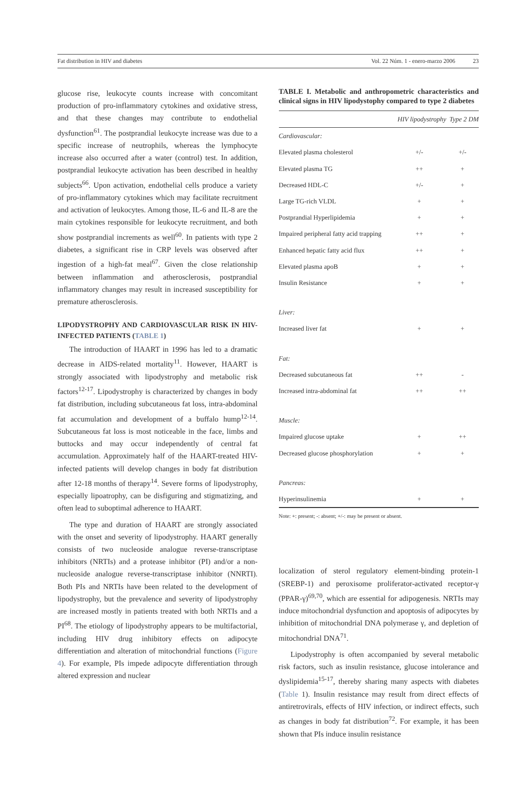Fat distribution in HIV and diabetes Vol. 22 Núm. 1 - enero-marzo 2006 23
glucose rise, leukocyte counts increase with concomitant production of pro-inflammatory cytokines and oxidative stress, and that these changes may contribute to endothelial dysfunction<sup>61</sup>. The postprandial leukocyte increase was due to a specific increase of neutrophils, whereas the lymphocyte increase also occurred after a water (control) test. In addition, postprandial leukocyte activation has been described in healthy subjects<sup>66</sup>. Upon activation, endothelial cells produce a variety of pro-inflammatory cytokines which may facilitate recruitment and activation of leukocytes. Among those, IL-6 and IL-8 are the main cytokines responsible for leukocyte recruitment, and both show postprandial increments as well<sup>60</sup>. In patients with type 2 diabetes, a significant rise in CRP levels was observed after ingestion of a high-fat meal<sup>67</sup>. Given the close relationship between inflammation and atherosclerosis, postprandial inflammatory changes may result in increased susceptibility for premature atherosclerosis.
LIPODYSTROPHY AND CARDIOVASCULAR RISK IN HIV-INFECTED PATIENTS (TABLE 1)
The introduction of HAART in 1996 has led to a dramatic decrease in AIDS-related mortality<sup>11</sup>. However, HAART is strongly associated with lipodystrophy and metabolic risk factors<sup>12-17</sup>. Lipodystrophy is characterized by changes in body fat distribution, including subcutaneous fat loss, intra-abdominal fat accumulation and development of a buffalo hump<sup>12-14</sup>. Subcutaneous fat loss is most noticeable in the face, limbs and buttocks and may occur independently of central fat accumulation. Approximately half of the HAART-treated HIV-infected patients will develop changes in body fat distribution after 12-18 months of therapy<sup>14</sup>. Severe forms of lipodystrophy, especially lipoatrophy, can be disfiguring and stigmatizing, and often lead to suboptimal adherence to HAART.
The type and duration of HAART are strongly associated with the onset and severity of lipodystrophy. HAART generally consists of two nucleoside analogue reverse-transcriptase inhibitors (NRTIs) and a protease inhibitor (PI) and/or a non-nucleoside analogue reverse-transcriptase inhibitor (NNRTI). Both PIs and NRTIs have been related to the development of lipodystrophy, but the prevalence and severity of lipodystrophy are increased mostly in patients treated with both NRTIs and a PI<sup>68</sup>. The etiology of lipodystrophy appears to be multifactorial, including HIV drug inhibitory effects on adipocyte differentiation and alteration of mitochondrial functions (Figure 4). For example, PIs impede adipocyte differentiation through altered expression and nuclear
TABLE I. Metabolic and anthropometric characteristics and clinical signs in HIV lipodystophy compared to type 2 diabetes
| | HIV lipodystrophy | Type 2 DM |
| --- | --- | --- |
| Cardiovascular: | | |
| Elevated plasma cholesterol | +/- | +/- |
| Elevated plasma TG | ++ | + |
| Decreased HDL-C | +/- | + |
| Large TG-rich VLDL | + | + |
| Postprandial Hyperlipidemia | + | + |
| Impaired peripheral fatty acid trapping | ++ | + |
| Enhanced hepatic fatty acid flux | ++ | + |
| Elevated plasma apoB | + | + |
| Insulin Resistance | + | + |
| Liver: | | |
| Increased liver fat | + | + |
| Fat: | | |
| Decreased subcutaneous fat | ++ | - |
| Increased intra-abdominal fat | ++ | ++ |
| Muscle: | | |
| Impaired glucose uptake | + | ++ |
| Decreased glucose phosphorylation | + | + |
| Pancreas: | | |
| Hyperinsulinemia | + | + |
Note: +: present; -: absent; +/-: may be present or absent.
localization of sterol regulatory element-binding protein-1 (SREBP-1) and peroxisome proliferator-activated receptor-γ (PPAR-γ)<sup>69,70</sup>, which are essential for adipogenesis. NRTIs may induce mitochondrial dysfunction and apoptosis of adipocytes by inhibition of mitochondrial DNA polymerase γ, and depletion of mitochondrial DNA<sup>71</sup>.
Lipodystrophy is often accompanied by several metabolic risk factors, such as insulin resistance, glucose intolerance and dyslipidemia<sup>15-17</sup>, thereby sharing many aspects with diabetes (Table 1). Insulin resistance may result from direct effects of antiretrovirals, effects of HIV infection, or indirect effects, such as changes in body fat distribution<sup>72</sup>. For example, it has been shown that PIs induce insulin resistance